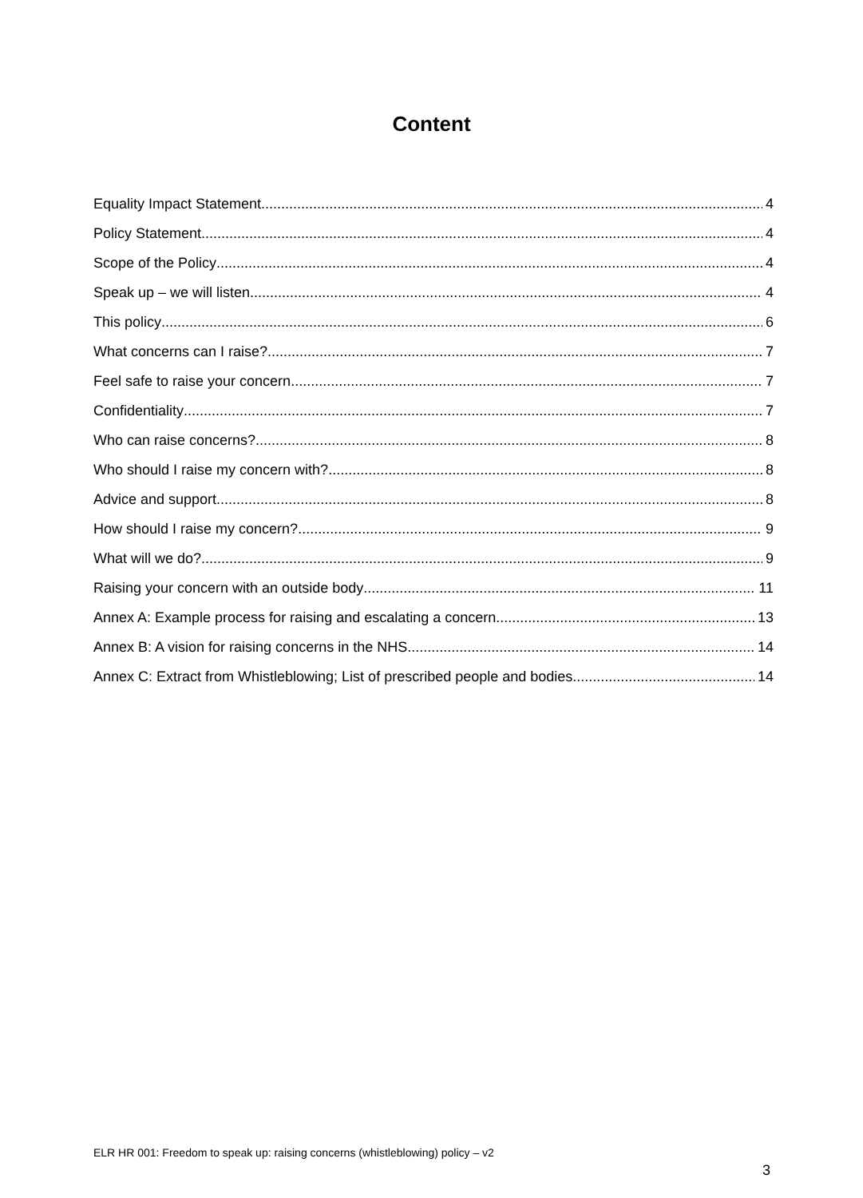Content
Equality Impact Statement 4
Policy Statement 4
Scope of the Policy 4
Speak up – we will listen 4
This policy 6
What concerns can I raise? 7
Feel safe to raise your concern 7
Confidentiality 7
Who can raise concerns? 8
Who should I raise my concern with? 8
Advice and support 8
How should I raise my concern? 9
What will we do? 9
Raising your concern with an outside body 11
Annex A: Example process for raising and escalating a concern 13
Annex B: A vision for raising concerns in the NHS 14
Annex C: Extract from Whistleblowing; List of prescribed people and bodies 14
ELR HR 001: Freedom to speak up: raising concerns (whistleblowing) policy – v2
3